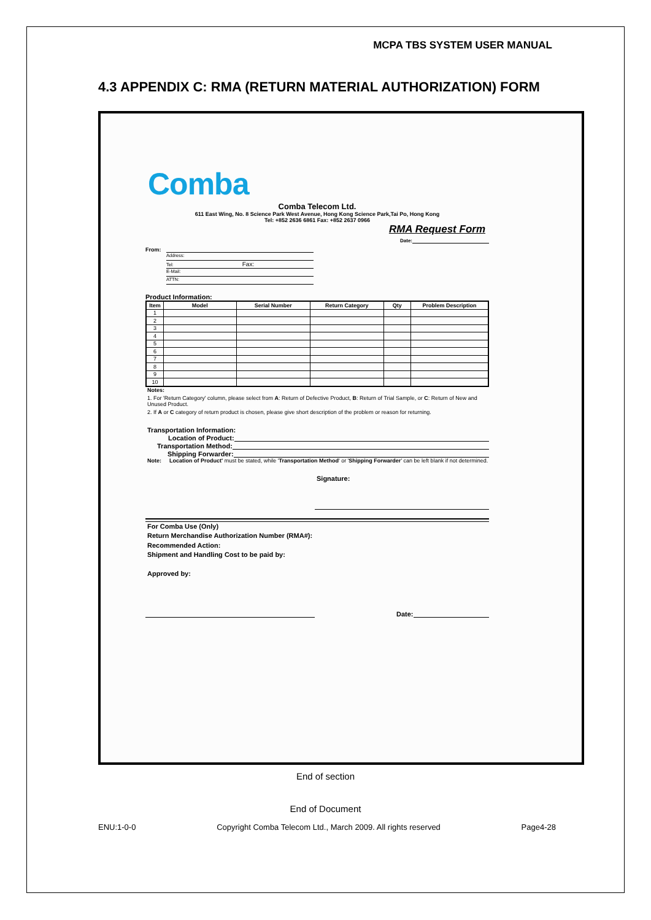MCPA TBS SYSTEM USER MANUAL
4.3 APPENDIX C: RMA (RETURN MATERIAL AUTHORIZATION) FORM
Comba
Comba Telecom Ltd.
611 East Wing, No. 8 Science Park West Avenue, Hong Kong Science Park,Tai Po, Hong Kong
Tel: +852 2636 6861 Fax: +852 2637 0966
RMA Request Form
Date:
From:
Address:
Tel: Fax:
E-Mail:
ATTN:
Product Information:
| Item | Model | Serial Number | Return Category | Qty | Problem Description |
| --- | --- | --- | --- | --- | --- |
| 1 | | | | | |
| 2 | | | | | |
| 3 | | | | | |
| 4 | | | | | |
| 5 | | | | | |
| 6 | | | | | |
| 7 | | | | | |
| 8 | | | | | |
| 9 | | | | | |
| 10 | | | | | |
Notes:
1. For 'Return Category' column, please select from A: Return of Defective Product, B: Return of Trial Sample, or C: Return of New and Unused Product.
2. If A or C category of return product is chosen, please give short description of the problem or reason for returning.
Transportation Information:
Location of Product:
Transportation Method:
Shipping Forwarder:
Note: Location of Product' must be stated, while 'Transportation Method' or 'Shipping Forwarder' can be left blank if not determined.
Signature:
For Comba Use (Only)
Return Merchandise Authorization Number (RMA#):
Recommended Action:
Shipment and Handling Cost to be paid by:
Approved by:
Date:
End of section
End of Document
ENU:1-0-0 Copyright Comba Telecom Ltd., March 2009. All rights reserved Page4-28